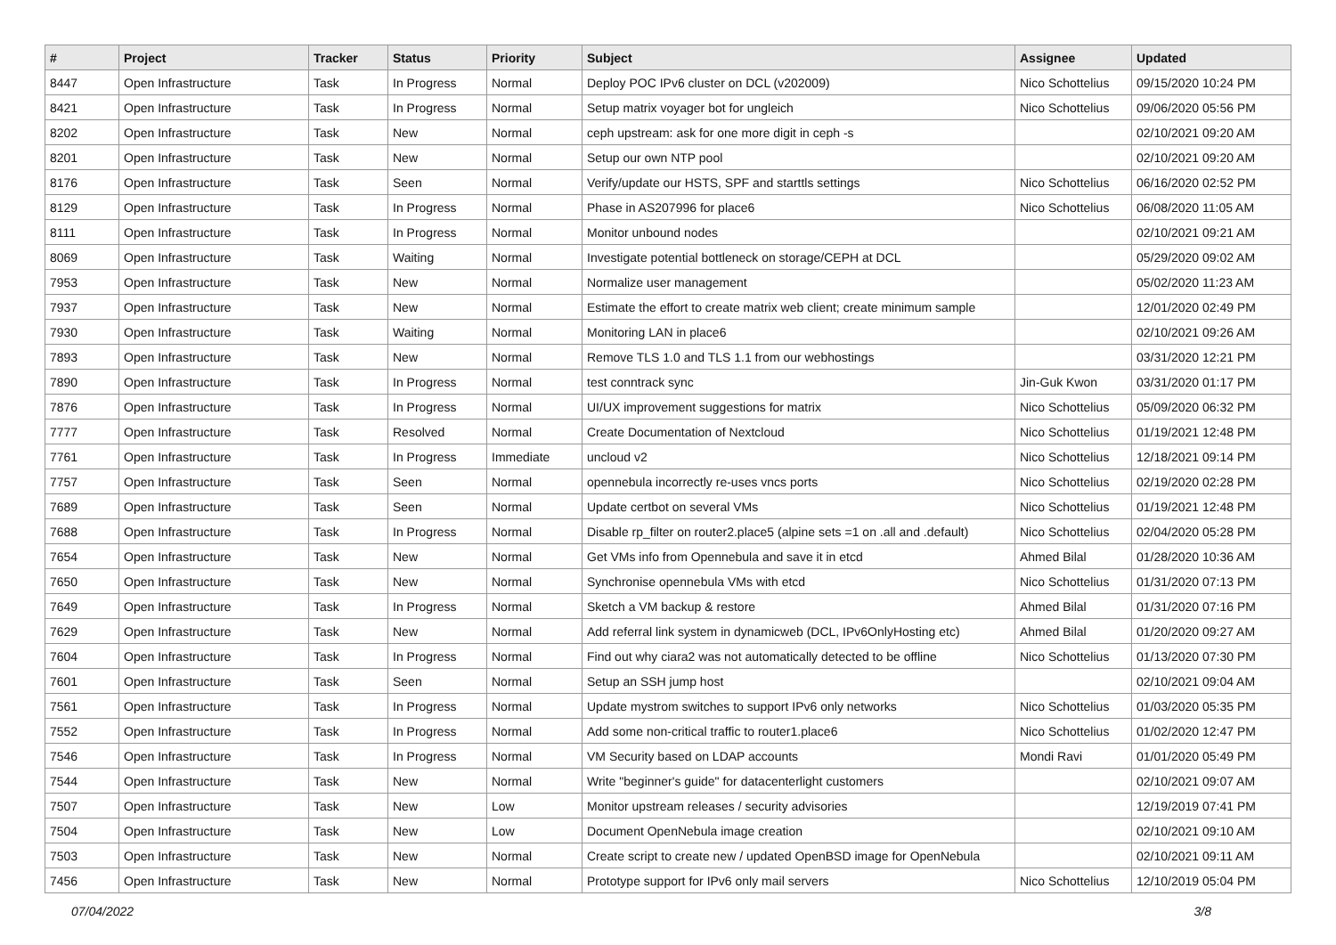| # | Project | Tracker | Status | Priority | Subject | Assignee | Updated |
| --- | --- | --- | --- | --- | --- | --- | --- |
| 8447 | Open Infrastructure | Task | In Progress | Normal | Deploy POC IPv6 cluster on DCL (v202009) | Nico Schottelius | 09/15/2020 10:24 PM |
| 8421 | Open Infrastructure | Task | In Progress | Normal | Setup matrix voyager bot for ungleich | Nico Schottelius | 09/06/2020 05:56 PM |
| 8202 | Open Infrastructure | Task | New | Normal | ceph upstream: ask for one more digit in ceph -s | | 02/10/2021 09:20 AM |
| 8201 | Open Infrastructure | Task | New | Normal | Setup our own NTP pool | | 02/10/2021 09:20 AM |
| 8176 | Open Infrastructure | Task | Seen | Normal | Verify/update our HSTS, SPF and starttls settings | Nico Schottelius | 06/16/2020 02:52 PM |
| 8129 | Open Infrastructure | Task | In Progress | Normal | Phase in AS207996 for place6 | Nico Schottelius | 06/08/2020 11:05 AM |
| 8111 | Open Infrastructure | Task | In Progress | Normal | Monitor unbound nodes | | 02/10/2021 09:21 AM |
| 8069 | Open Infrastructure | Task | Waiting | Normal | Investigate potential bottleneck on storage/CEPH at DCL | | 05/29/2020 09:02 AM |
| 7953 | Open Infrastructure | Task | New | Normal | Normalize user management | | 05/02/2020 11:23 AM |
| 7937 | Open Infrastructure | Task | New | Normal | Estimate the effort to create matrix web client; create minimum sample | | 12/01/2020 02:49 PM |
| 7930 | Open Infrastructure | Task | Waiting | Normal | Monitoring LAN in place6 | | 02/10/2021 09:26 AM |
| 7893 | Open Infrastructure | Task | New | Normal | Remove TLS 1.0 and TLS 1.1 from our webhostings | | 03/31/2020 12:21 PM |
| 7890 | Open Infrastructure | Task | In Progress | Normal | test conntrack sync | Jin-Guk Kwon | 03/31/2020 01:17 PM |
| 7876 | Open Infrastructure | Task | In Progress | Normal | UI/UX improvement suggestions for matrix | Nico Schottelius | 05/09/2020 06:32 PM |
| 7777 | Open Infrastructure | Task | Resolved | Normal | Create Documentation of Nextcloud | Nico Schottelius | 01/19/2021 12:48 PM |
| 7761 | Open Infrastructure | Task | In Progress | Immediate | uncloud v2 | Nico Schottelius | 12/18/2021 09:14 PM |
| 7757 | Open Infrastructure | Task | Seen | Normal | opennebula incorrectly re-uses vncs ports | Nico Schottelius | 02/19/2020 02:28 PM |
| 7689 | Open Infrastructure | Task | Seen | Normal | Update certbot on several VMs | Nico Schottelius | 01/19/2021 12:48 PM |
| 7688 | Open Infrastructure | Task | In Progress | Normal | Disable rp_filter on router2.place5 (alpine sets =1 on .all and .default) | Nico Schottelius | 02/04/2020 05:28 PM |
| 7654 | Open Infrastructure | Task | New | Normal | Get VMs info from Opennebula and save it in etcd | Ahmed Bilal | 01/28/2020 10:36 AM |
| 7650 | Open Infrastructure | Task | New | Normal | Synchronise opennebula VMs with etcd | Nico Schottelius | 01/31/2020 07:13 PM |
| 7649 | Open Infrastructure | Task | In Progress | Normal | Sketch a VM backup & restore | Ahmed Bilal | 01/31/2020 07:16 PM |
| 7629 | Open Infrastructure | Task | New | Normal | Add referral link system in dynamicweb (DCL, IPv6OnlyHosting etc) | Ahmed Bilal | 01/20/2020 09:27 AM |
| 7604 | Open Infrastructure | Task | In Progress | Normal | Find out why ciara2 was not automatically detected to be offline | Nico Schottelius | 01/13/2020 07:30 PM |
| 7601 | Open Infrastructure | Task | Seen | Normal | Setup an SSH jump host | | 02/10/2021 09:04 AM |
| 7561 | Open Infrastructure | Task | In Progress | Normal | Update mystrom switches to support IPv6 only networks | Nico Schottelius | 01/03/2020 05:35 PM |
| 7552 | Open Infrastructure | Task | In Progress | Normal | Add some non-critical traffic to router1.place6 | Nico Schottelius | 01/02/2020 12:47 PM |
| 7546 | Open Infrastructure | Task | In Progress | Normal | VM Security based on LDAP accounts | Mondi Ravi | 01/01/2020 05:49 PM |
| 7544 | Open Infrastructure | Task | New | Normal | Write "beginner's guide" for datacenterlight customers | | 02/10/2021 09:07 AM |
| 7507 | Open Infrastructure | Task | New | Low | Monitor upstream releases / security advisories | | 12/19/2019 07:41 PM |
| 7504 | Open Infrastructure | Task | New | Low | Document OpenNebula image creation | | 02/10/2021 09:10 AM |
| 7503 | Open Infrastructure | Task | New | Normal | Create script to create new / updated OpenBSD image for OpenNebula | | 02/10/2021 09:11 AM |
| 7456 | Open Infrastructure | Task | New | Normal | Prototype support for IPv6 only mail servers | Nico Schottelius | 12/10/2019 05:04 PM |
07/04/2022 3/8